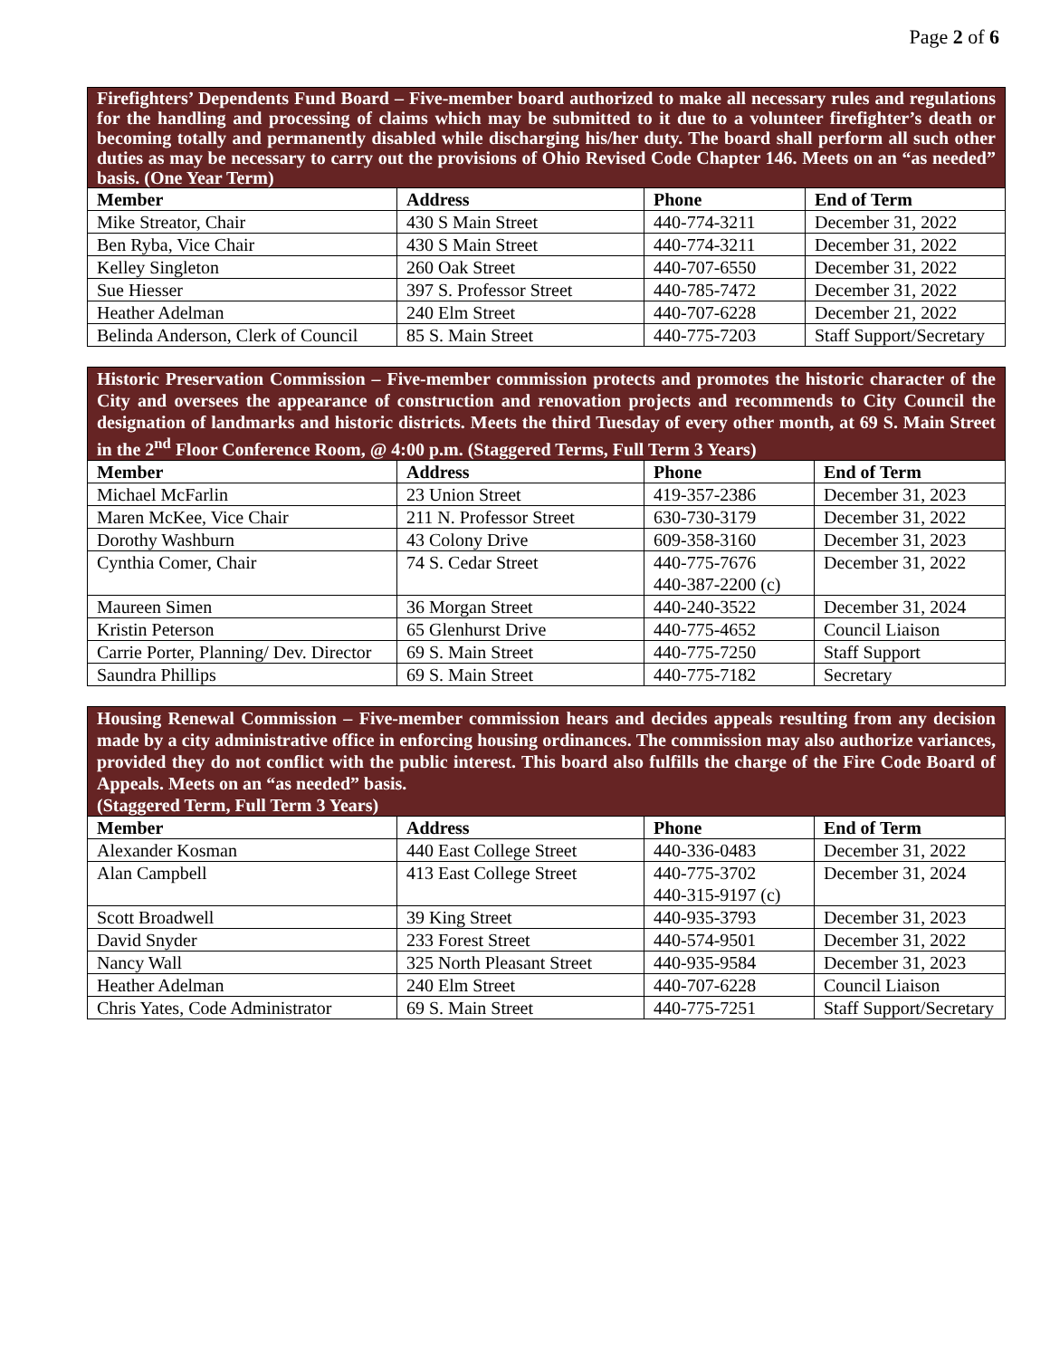Page 2 of 6
| Firefighters’ Dependents Fund Board – Five-member board authorized to make all necessary rules and regulations for the handling and processing of claims which may be submitted to it due to a volunteer firefighter’s death or becoming totally and permanently disabled while discharging his/her duty. The board shall perform all such other duties as may be necessary to carry out the provisions of Ohio Revised Code Chapter 146. Meets on an “as needed” basis. (One Year Term) | | | |
| Member | Address | Phone | End of Term |
| Mike Streator, Chair | 430 S Main Street | 440-774-3211 | December 31, 2022 |
| Ben Ryba, Vice Chair | 430 S Main Street | 440-774-3211 | December 31, 2022 |
| Kelley Singleton | 260 Oak Street | 440-707-6550 | December 31, 2022 |
| Sue Hiesser | 397 S. Professor Street | 440-785-7472 | December 31, 2022 |
| Heather Adelman | 240 Elm Street | 440-707-6228 | December 21, 2022 |
| Belinda Anderson, Clerk of Council | 85 S. Main Street | 440-775-7203 | Staff Support/Secretary |
| Historic Preservation Commission – Five-member commission protects and promotes the historic character of the City and oversees the appearance of construction and renovation projects and recommends to City Council the designation of landmarks and historic districts. Meets the third Tuesday of every other month, at 69 S. Main Street in the 2<sup>nd</sup> Floor Conference Room, @ 4:00 p.m. (Staggered Terms, Full Term 3 Years) | | | |
| Member | Address | Phone | End of Term |
| Michael McFarlin | 23 Union Street | 419-357-2386 | December 31, 2023 |
| Maren McKee, Vice Chair | 211 N. Professor Street | 630-730-3179 | December 31, 2022 |
| Dorothy Washburn | 43 Colony Drive | 609-358-3160 | December 31, 2023 |
| Cynthia Comer, Chair | 74 S. Cedar Street | 440-775-7676 440-387-2200 (c) | December 31, 2022 |
| Maureen Simen | 36 Morgan Street | 440-240-3522 | December 31, 2024 |
| Kristin Peterson | 65 Glenhurst Drive | 440-775-4652 | Council Liaison |
| Carrie Porter, Planning/ Dev. Director | 69 S. Main Street | 440-775-7250 | Staff Support |
| Saundra Phillips | 69 S. Main Street | 440-775-7182 | Secretary |
| Housing Renewal Commission – Five-member commission hears and decides appeals resulting from any decision made by a city administrative office in enforcing housing ordinances. The commission may also authorize variances, provided they do not conflict with the public interest. This board also fulfills the charge of the Fire Code Board of Appeals. Meets on an “as needed” basis. (Staggered Term, Full Term 3 Years) | | | |
| Member | Address | Phone | End of Term |
| Alexander Kosman | 440 East College Street | 440-336-0483 | December 31, 2022 |
| Alan Campbell | 413 East College Street | 440-775-3702 440-315-9197 (c) | December 31, 2024 |
| Scott Broadwell | 39 King Street | 440-935-3793 | December 31, 2023 |
| David Snyder | 233 Forest Street | 440-574-9501 | December 31, 2022 |
| Nancy Wall | 325 North Pleasant Street | 440-935-9584 | December 31, 2023 |
| Heather Adelman | 240 Elm Street | 440-707-6228 | Council Liaison |
| Chris Yates, Code Administrator | 69 S. Main Street | 440-775-7251 | Staff Support/Secretary |